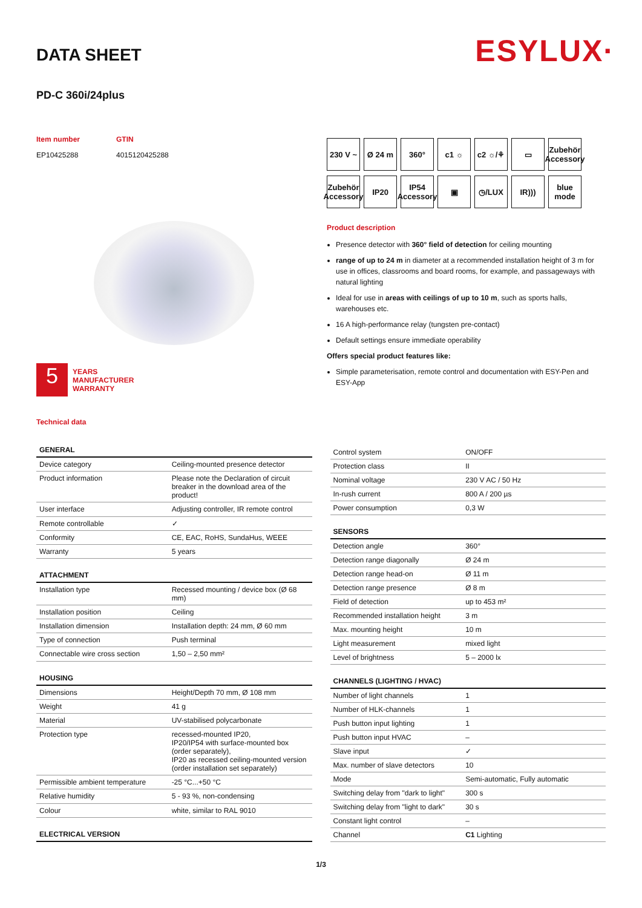ESYLUX·
DATA SHEET
PD-C 360i/24plus
Item number
EP10425288
GTIN
4015120425288
5
YEARS
MANUFACTURER
WARRANTY
Technical data
230 V ~
Ø 24 m
360°
c1 ☼
c2 ☼/⚘
▭
Zubehör Accessory
Zubehör Accessory
IP20
IP54 Accessory
▣
◷/LUX
IR)))
blue mode
Product description
Presence detector with 360° field of detection for ceiling mounting
range of up to 24 m in diameter at a recommended installation height of 3 m for use in offices, classrooms and board rooms, for example, and passageways with natural lighting
Ideal for use in areas with ceilings of up to 10 m, such as sports halls, warehouses etc.
16 A high-performance relay (tungsten pre-contact)
Default settings ensure immediate operability
Offers special product features like:
Simple parameterisation, remote control and documentation with ESY-Pen and ESY-App
| GENERAL | |
| --- | --- |
| Device category | Ceiling-mounted presence detector |
| Product information | Please note the Declaration of circuit breaker in the download area of the product! |
| User interface | Adjusting controller, IR remote control |
| Remote controllable | ✓ |
| Conformity | CE, EAC, RoHS, SundaHus, WEEE |
| Warranty | 5 years |
| ATTACHMENT | |
| Installation type | Recessed mounting / device box (Ø 68 mm) |
| Installation position | Ceiling |
| Installation dimension | Installation depth: 24 mm, Ø 60 mm |
| Type of connection | Push terminal |
| Connectable wire cross section | 1,50 – 2,50 mm² |
| HOUSING | |
| Dimensions | Height/Depth 70 mm, Ø 108 mm |
| Weight | 41 g |
| Material | UV-stabilised polycarbonate |
| Protection type | recessed-mounted IP20, IP20/IP54 with surface-mounted box (order separately), IP20 as recessed ceiling-mounted version (order installation set separately) |
| Permissible ambient temperature | -25 °C...+50 °C |
| Relative humidity | 5 - 93 %, non-condensing |
| Colour | white, similar to RAL 9010 |
| ELECTRICAL VERSION | |
| Control system | ON/OFF |
| Protection class | II |
| Nominal voltage | 230 V AC / 50 Hz |
| In-rush current | 800 A / 200 µs |
| Power consumption | 0,3 W |
| SENSORS | |
| Detection angle | 360° |
| Detection range diagonally | Ø 24 m |
| Detection range head-on | Ø 11 m |
| Detection range presence | Ø 8 m |
| Field of detection | up to 453 m² |
| Recommended installation height | 3 m |
| Max. mounting height | 10 m |
| Light measurement | mixed light |
| Level of brightness | 5 – 2000 lx |
| CHANNELS (LIGHTING / HVAC) | |
| Number of light channels | 1 |
| Number of HLK-channels | 1 |
| Push button input lighting | 1 |
| Push button input HVAC | – |
| Slave input | ✓ |
| Max. number of slave detectors | 10 |
| Mode | Semi-automatic, Fully automatic |
| Switching delay from "dark to light" | 300 s |
| Switching delay from "light to dark" | 30 s |
| Constant light control | – |
| Channel | C1 Lighting |
1/3